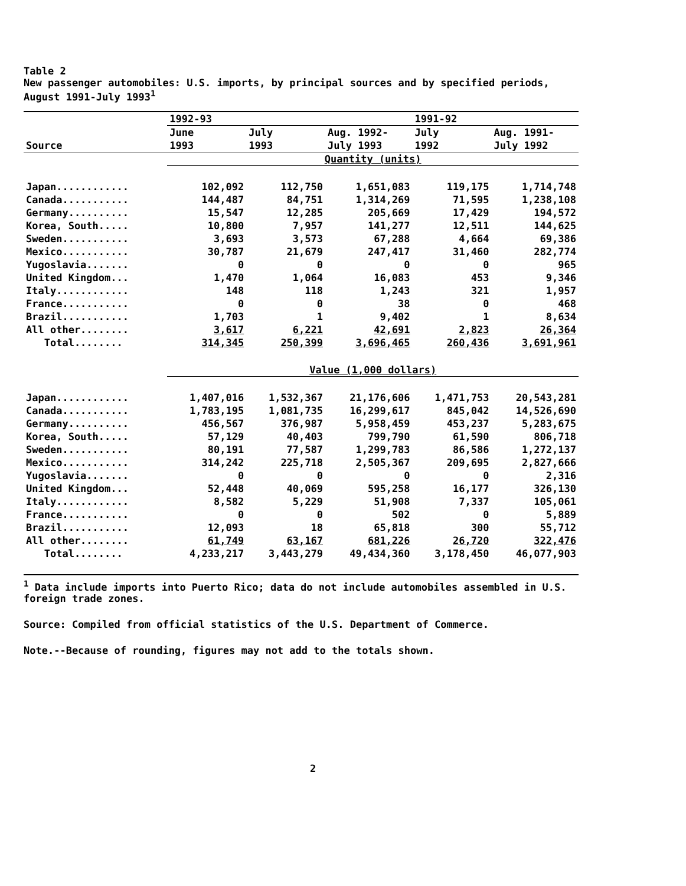Table 2
New passenger automobiles: U.S. imports, by principal sources and by specified periods, August 1991-July 1993<sup>1</sup>
| | 1992-93 | | | 1991-92 | |
| | June | July | Aug. 1992- | July | Aug. 1991- |
| Source | 1993 | 1993 | July 1993 | 1992 | July 1992 |
| | Quantity (units) | | | | |
| Japan............ | 102,092 | 112,750 | 1,651,083 | 119,175 | 1,714,748 |
| Canada........... | 144,487 | 84,751 | 1,314,269 | 71,595 | 1,238,108 |
| Germany.......... | 15,547 | 12,285 | 205,669 | 17,429 | 194,572 |
| Korea, South..... | 10,800 | 7,957 | 141,277 | 12,511 | 144,625 |
| Sweden........... | 3,693 | 3,573 | 67,288 | 4,664 | 69,386 |
| Mexico........... | 30,787 | 21,679 | 247,417 | 31,460 | 282,774 |
| Yugoslavia....... | 0 | 0 | 0 | 0 | 965 |
| United Kingdom... | 1,470 | 1,064 | 16,083 | 453 | 9,346 |
| Italy............ | 148 | 118 | 1,243 | 321 | 1,957 |
| France........... | 0 | 0 | 38 | 0 | 468 |
| Brazil........... | 1,703 | 1 | 9,402 | 1 | 8,634 |
| All other........ | 3,617 | 6,221 | 42,691 | 2,823 | 26,364 |
| Total........ | 314,345 | 250,399 | 3,696,465 | 260,436 | 3,691,961 |
| | Value (1,000 dollars) | | | | |
| Japan............ | 1,407,016 | 1,532,367 | 21,176,606 | 1,471,753 | 20,543,281 |
| Canada........... | 1,783,195 | 1,081,735 | 16,299,617 | 845,042 | 14,526,690 |
| Germany.......... | 456,567 | 376,987 | 5,958,459 | 453,237 | 5,283,675 |
| Korea, South..... | 57,129 | 40,403 | 799,790 | 61,590 | 806,718 |
| Sweden........... | 80,191 | 77,587 | 1,299,783 | 86,586 | 1,272,137 |
| Mexico........... | 314,242 | 225,718 | 2,505,367 | 209,695 | 2,827,666 |
| Yugoslavia....... | 0 | 0 | 0 | 0 | 2,316 |
| United Kingdom... | 52,448 | 40,069 | 595,258 | 16,177 | 326,130 |
| Italy............ | 8,582 | 5,229 | 51,908 | 7,337 | 105,061 |
| France........... | 0 | 0 | 502 | 0 | 5,889 |
| Brazil........... | 12,093 | 18 | 65,818 | 300 | 55,712 |
| All other........ | 61,749 | 63,167 | 681,226 | 26,720 | 322,476 |
| Total........ | 4,233,217 | 3,443,279 | 49,434,360 | 3,178,450 | 46,077,903 |
<sup>1</sup> Data include imports into Puerto Rico; data do not include automobiles assembled in U.S. foreign trade zones.
Source: Compiled from official statistics of the U.S. Department of Commerce.
Note.--Because of rounding, figures may not add to the totals shown.
2